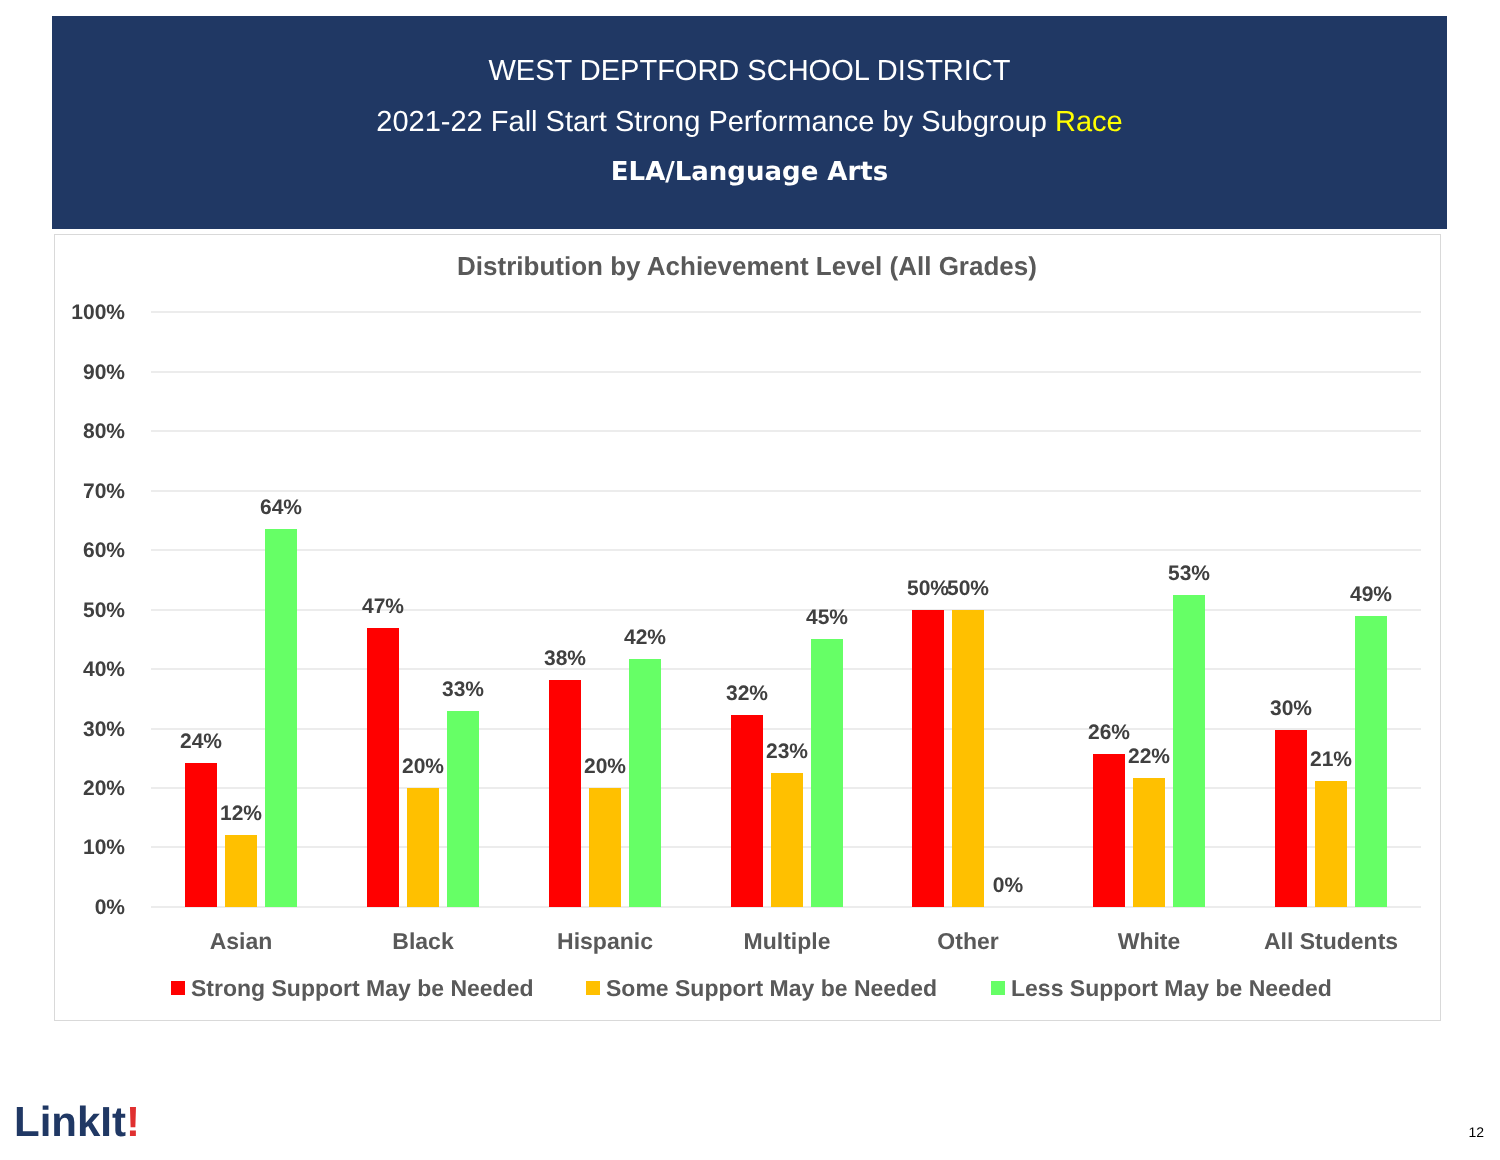WEST DEPTFORD SCHOOL DISTRICT
2021-22 Fall Start Strong Performance by Subgroup Race
ELA/Language Arts
Distribution by Achievement Level (All Grades)
100%
90%
80%
70%
60%
50%
40%
30%
20%
10%
0%
24%
12%
64%
47%
20%
33%
38%
20%
42%
32%
23%
45%
50%
50%
0%
26%
22%
53%
30%
21%
49%
Asian
Black
Hispanic
Multiple
Other
White
All Students
Strong Support May be Needed
Some Support May be Needed
Less Support May be Needed
LinkIt! 12